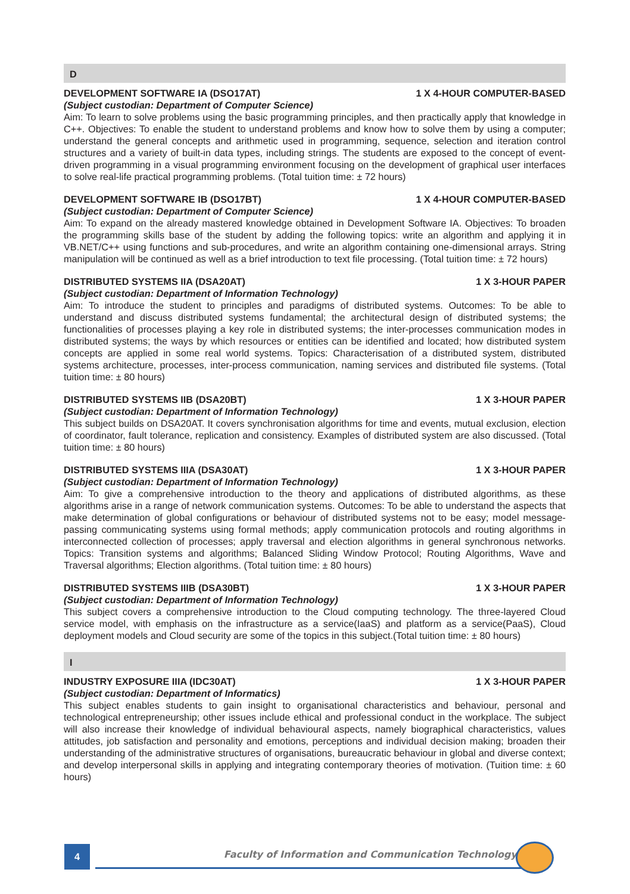D
DEVELOPMENT SOFTWARE IA (DSO17AT) 1 X 4-HOUR COMPUTER-BASED
(Subject custodian: Department of Computer Science)
Aim: To learn to solve problems using the basic programming principles, and then practically apply that knowledge in C++. Objectives: To enable the student to understand problems and know how to solve them by using a computer; understand the general concepts and arithmetic used in programming, sequence, selection and iteration control structures and a variety of built-in data types, including strings. The students are exposed to the concept of event-driven programming in a visual programming environment focusing on the development of graphical user interfaces to solve real-life practical programming problems. (Total tuition time: ± 72 hours)
DEVELOPMENT SOFTWARE IB (DSO17BT) 1 X 4-HOUR COMPUTER-BASED
(Subject custodian: Department of Computer Science)
Aim: To expand on the already mastered knowledge obtained in Development Software IA. Objectives: To broaden the programming skills base of the student by adding the following topics: write an algorithm and applying it in VB.NET/C++ using functions and sub-procedures, and write an algorithm containing one-dimensional arrays. String manipulation will be continued as well as a brief introduction to text file processing. (Total tuition time: ± 72 hours)
DISTRIBUTED SYSTEMS IIA (DSA20AT) 1 X 3-HOUR PAPER
(Subject custodian: Department of Information Technology)
Aim: To introduce the student to principles and paradigms of distributed systems. Outcomes: To be able to understand and discuss distributed systems fundamental; the architectural design of distributed systems; the functionalities of processes playing a key role in distributed systems; the inter-processes communication modes in distributed systems; the ways by which resources or entities can be identified and located; how distributed system concepts are applied in some real world systems. Topics: Characterisation of a distributed system, distributed systems architecture, processes, inter-process communication, naming services and distributed file systems. (Total tuition time: ± 80 hours)
DISTRIBUTED SYSTEMS IIB (DSA20BT) 1 X 3-HOUR PAPER
(Subject custodian: Department of Information Technology)
This subject builds on DSA20AT. It covers synchronisation algorithms for time and events, mutual exclusion, election of coordinator, fault tolerance, replication and consistency. Examples of distributed system are also discussed. (Total tuition time: ± 80 hours)
DISTRIBUTED SYSTEMS IIIA (DSA30AT) 1 X 3-HOUR PAPER
(Subject custodian: Department of Information Technology)
Aim: To give a comprehensive introduction to the theory and applications of distributed algorithms, as these algorithms arise in a range of network communication systems. Outcomes: To be able to understand the aspects that make determination of global configurations or behaviour of distributed systems not to be easy; model message-passing communicating systems using formal methods; apply communication protocols and routing algorithms in interconnected collection of processes; apply traversal and election algorithms in general synchronous networks. Topics: Transition systems and algorithms; Balanced Sliding Window Protocol; Routing Algorithms, Wave and Traversal algorithms; Election algorithms. (Total tuition time: ± 80 hours)
DISTRIBUTED SYSTEMS IIIB (DSA30BT) 1 X 3-HOUR PAPER
(Subject custodian: Department of Information Technology)
This subject covers a comprehensive introduction to the Cloud computing technology. The three-layered Cloud service model, with emphasis on the infrastructure as a service(IaaS) and platform as a service(PaaS), Cloud deployment models and Cloud security are some of the topics in this subject.(Total tuition time: ± 80 hours)
I
INDUSTRY EXPOSURE IIIA (IDC30AT) 1 X 3-HOUR PAPER
(Subject custodian: Department of Informatics)
This subject enables students to gain insight to organisational characteristics and behaviour, personal and technological entrepreneurship; other issues include ethical and professional conduct in the workplace. The subject will also increase their knowledge of individual behavioural aspects, namely biographical characteristics, values attitudes, job satisfaction and personality and emotions, perceptions and individual decision making; broaden their understanding of the administrative structures of organisations, bureaucratic behaviour in global and diverse context; and develop interpersonal skills in applying and integrating contemporary theories of motivation. (Tuition time: ± 60 hours)
4
Faculty of Information and Communication Technology